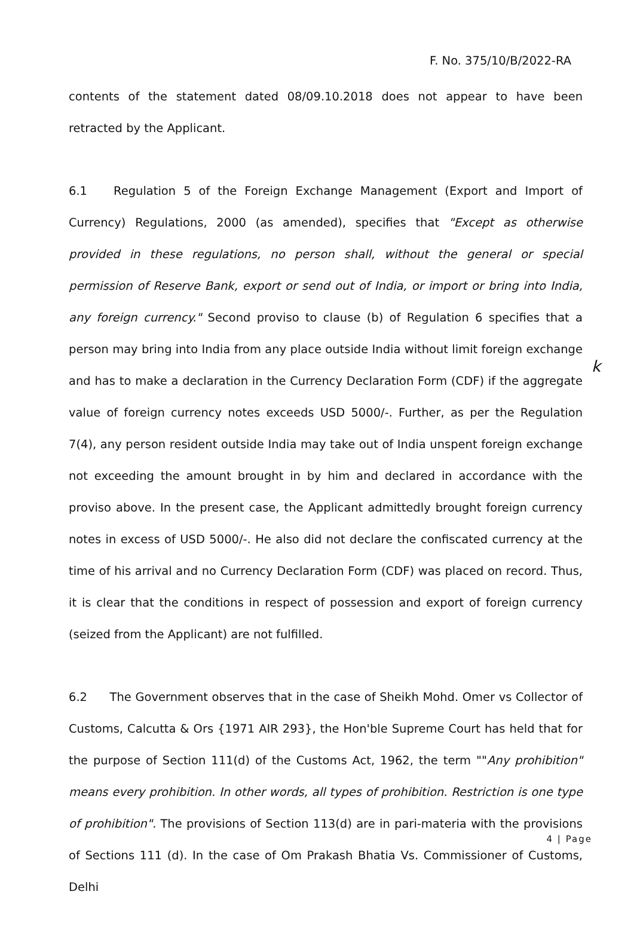F. No. 375/10/B/2022-RA
contents of the statement dated 08/09.10.2018 does not appear to have been retracted by the Applicant.
6.1 Regulation 5 of the Foreign Exchange Management (Export and Import of Currency) Regulations, 2000 (as amended), specifies that "Except as otherwise provided in these regulations, no person shall, without the general or special permission of Reserve Bank, export or send out of India, or import or bring into India, any foreign currency." Second proviso to clause (b) of Regulation 6 specifies that a person may bring into India from any place outside India without limit foreign exchange and has to make a declaration in the Currency Declaration Form (CDF) if the aggregate value of foreign currency notes exceeds USD 5000/-. Further, as per the Regulation 7(4), any person resident outside India may take out of India unspent foreign exchange not exceeding the amount brought in by him and declared in accordance with the proviso above. In the present case, the Applicant admittedly brought foreign currency notes in excess of USD 5000/-. He also did not declare the confiscated currency at the time of his arrival and no Currency Declaration Form (CDF) was placed on record. Thus, it is clear that the conditions in respect of possession and export of foreign currency (seized from the Applicant) are not fulfilled.
6.2 The Government observes that in the case of Sheikh Mohd. Omer vs Collector of Customs, Calcutta & Ors {1971 AIR 293}, the Hon'ble Supreme Court has held that for the purpose of Section 111(d) of the Customs Act, 1962, the term ""Any prohibition" means every prohibition. In other words, all types of prohibition. Restriction is one type of prohibition". The provisions of Section 113(d) are in pari-materia with the provisions of Sections 111 (d). In the case of Om Prakash Bhatia Vs. Commissioner of Customs, Delhi
k
4 | Page